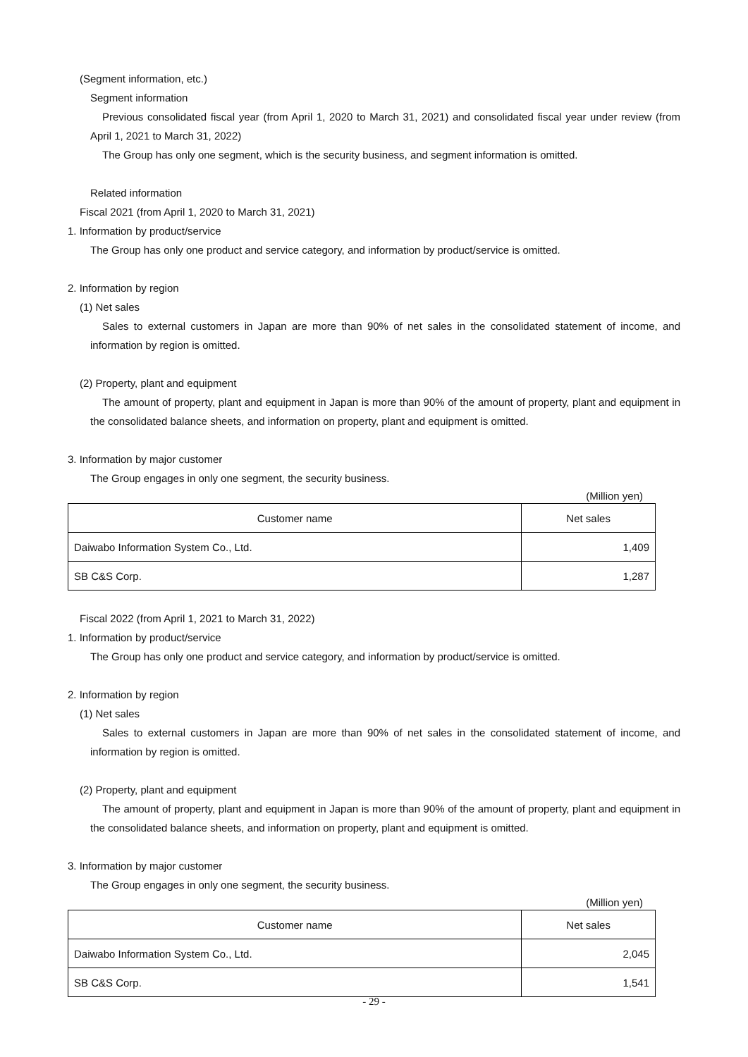(Segment information, etc.)
Segment information
Previous consolidated fiscal year (from April 1, 2020 to March 31, 2021) and consolidated fiscal year under review (from April 1, 2021 to March 31, 2022)
The Group has only one segment, which is the security business, and segment information is omitted.
Related information
Fiscal 2021 (from April 1, 2020 to March 31, 2021)
1. Information by product/service
The Group has only one product and service category, and information by product/service is omitted.
2. Information by region
(1) Net sales
Sales to external customers in Japan are more than 90% of net sales in the consolidated statement of income, and information by region is omitted.
(2) Property, plant and equipment
The amount of property, plant and equipment in Japan is more than 90% of the amount of property, plant and equipment in the consolidated balance sheets, and information on property, plant and equipment is omitted.
3. Information by major customer
The Group engages in only one segment, the security business.
(Million yen)
| Customer name | Net sales |
| --- | --- |
| Daiwabo Information System Co., Ltd. | 1,409 |
| SB C&S Corp. | 1,287 |
Fiscal 2022 (from April 1, 2021 to March 31, 2022)
1. Information by product/service
The Group has only one product and service category, and information by product/service is omitted.
2. Information by region
(1) Net sales
Sales to external customers in Japan are more than 90% of net sales in the consolidated statement of income, and information by region is omitted.
(2) Property, plant and equipment
The amount of property, plant and equipment in Japan is more than 90% of the amount of property, plant and equipment in the consolidated balance sheets, and information on property, plant and equipment is omitted.
3. Information by major customer
The Group engages in only one segment, the security business.
(Million yen)
| Customer name | Net sales |
| --- | --- |
| Daiwabo Information System Co., Ltd. | 2,045 |
| SB C&S Corp. | 1,541 |
- 29 -